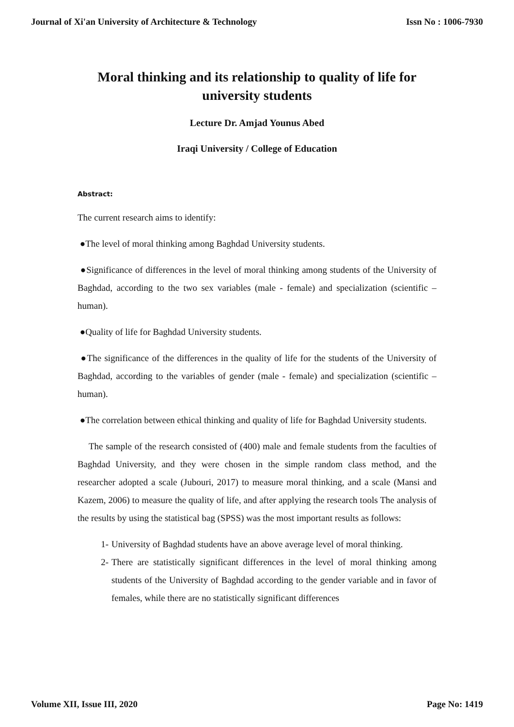Journal of Xi'an University of Architecture & Technology Issn No : 1006-7930
Moral thinking and its relationship to quality of life for university students
Lecture Dr. Amjad Younus Abed
Iraqi University / College of Education
Abstract:
The current research aims to identify:
●The level of moral thinking among Baghdad University students.
●Significance of differences in the level of moral thinking among students of the University of Baghdad, according to the two sex variables (male - female) and specialization (scientific – human).
●Quality of life for Baghdad University students.
●The significance of the differences in the quality of life for the students of the University of Baghdad, according to the variables of gender (male - female) and specialization (scientific – human).
●The correlation between ethical thinking and quality of life for Baghdad University students.
The sample of the research consisted of (400) male and female students from the faculties of Baghdad University, and they were chosen in the simple random class method, and the researcher adopted a scale (Jubouri, 2017) to measure moral thinking, and a scale (Mansi and Kazem, 2006) to measure the quality of life, and after applying the research tools The analysis of the results by using the statistical bag (SPSS) was the most important results as follows:
1- University of Baghdad students have an above average level of moral thinking.
2- There are statistically significant differences in the level of moral thinking among students of the University of Baghdad according to the gender variable and in favor of females, while there are no statistically significant differences
Volume XII, Issue III, 2020 Page No: 1419